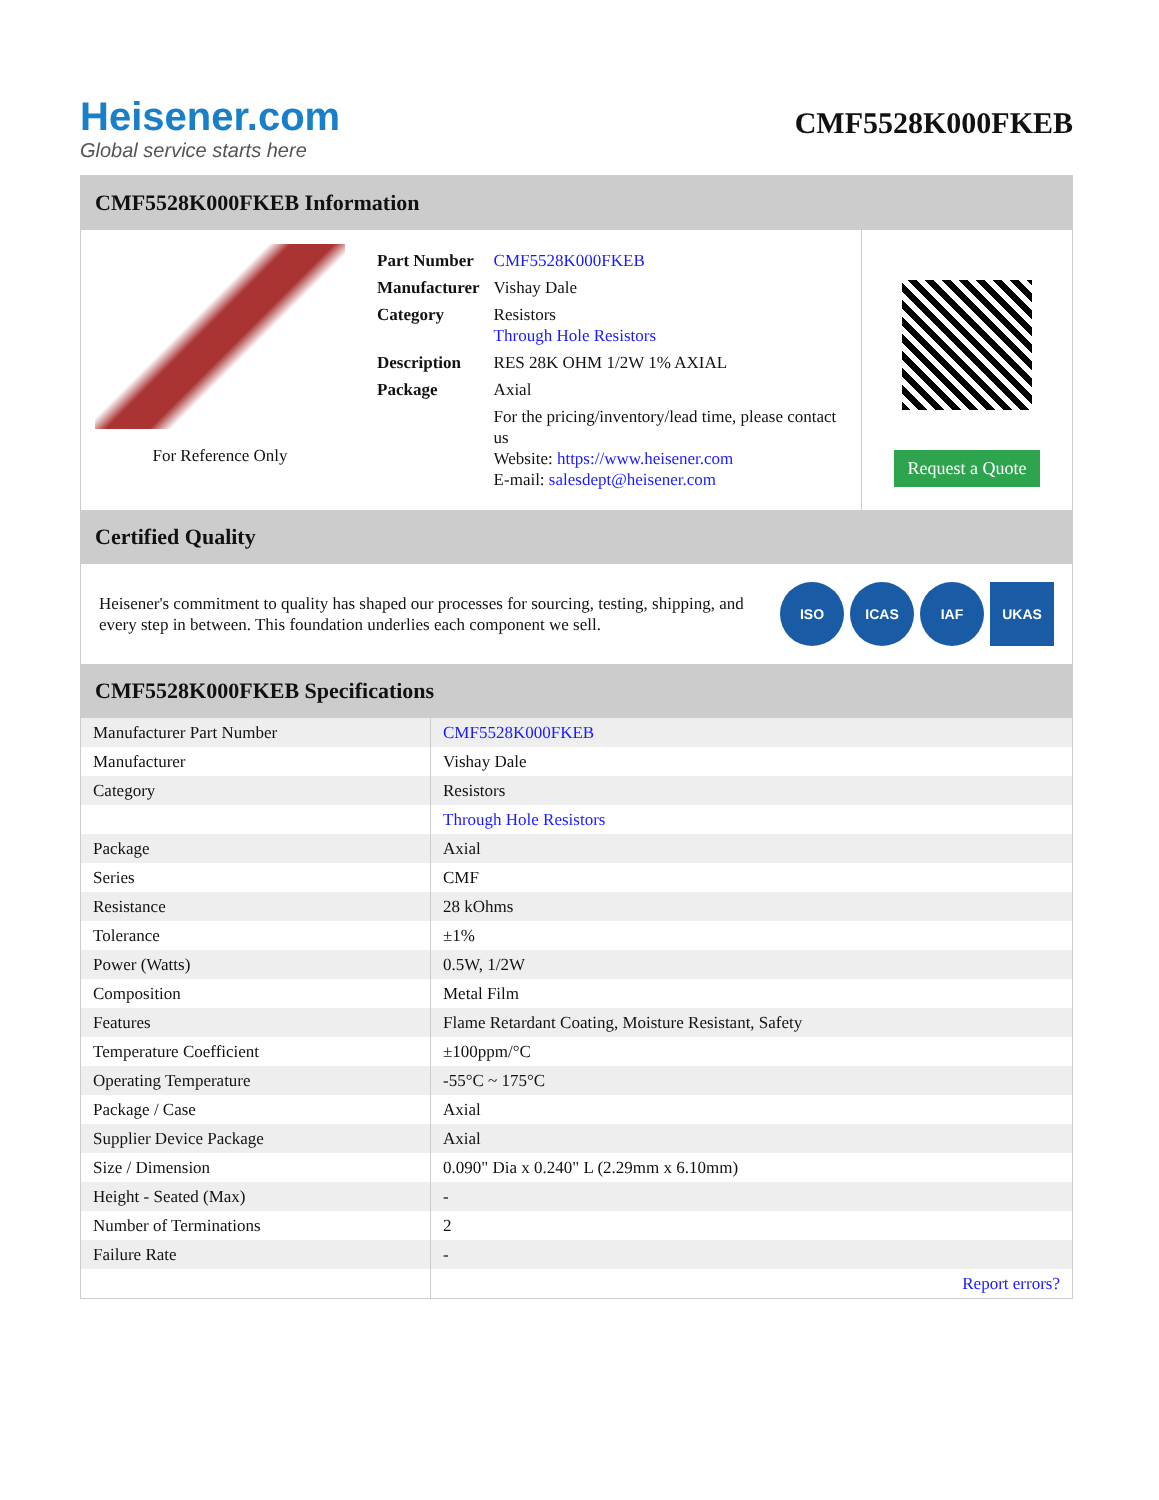Heisener.com
Global service starts here
CMF5528K000FKEB
CMF5528K000FKEB Information
For Reference Only
| Part Number | CMF5528K000FKEB |
| Manufacturer | Vishay Dale |
| Category | Resistors Through Hole Resistors |
| Description | RES 28K OHM 1/2W 1% AXIAL |
| Package | Axial |
| | For the pricing/inventory/lead time, please contact us Website: https://www.heisener.com E-mail: salesdept@heisener.com |
Request a Quote
Certified Quality
Heisener's commitment to quality has shaped our processes for sourcing, testing, shipping, and every step in between. This foundation underlies each component we sell.
ISO ICAS IAF UKAS
CMF5528K000FKEB Specifications
| Manufacturer Part Number | CMF5528K000FKEB |
| Manufacturer | Vishay Dale |
| Category | Resistors |
| | Through Hole Resistors |
| Package | Axial |
| Series | CMF |
| Resistance | 28 kOhms |
| Tolerance | ±1% |
| Power (Watts) | 0.5W, 1/2W |
| Composition | Metal Film |
| Features | Flame Retardant Coating, Moisture Resistant, Safety |
| Temperature Coefficient | ±100ppm/°C |
| Operating Temperature | -55°C ~ 175°C |
| Package / Case | Axial |
| Supplier Device Package | Axial |
| Size / Dimension | 0.090" Dia x 0.240" L (2.29mm x 6.10mm) |
| Height - Seated (Max) | - |
| Number of Terminations | 2 |
| Failure Rate | - |
| | Report errors? |